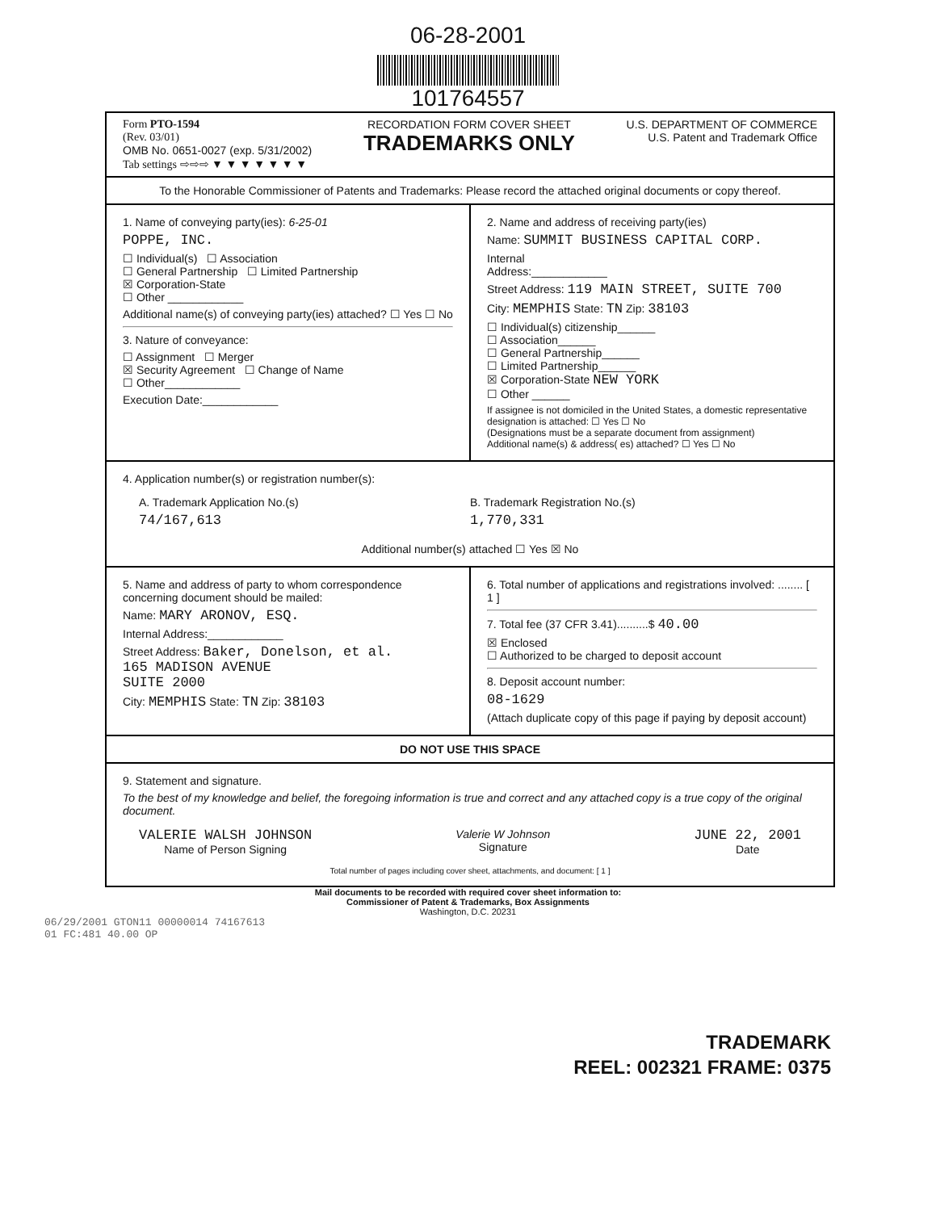06-28-2001
101764557
Form PTO-1594
(Rev. 03/01)
OMB No. 0651-0027 (exp. 5/31/2002)
Tab settings ⇨⇨⇨ ▼ ▼ ▼ ▼ ▼ ▼ ▼
RECORDATION FORM COVER SHEET
TRADEMARKS ONLY
U.S. DEPARTMENT OF COMMERCE
U.S. Patent and Trademark Office
To the Honorable Commissioner of Patents and Trademarks: Please record the attached original documents or copy thereof.
1. Name of conveying party(ies): 6-25-01
POPPE, INC.
☐ Individual(s) ☐ Association
☐ General Partnership ☐ Limited Partnership
☒ Corporation-State
☐ Other ____________
Additional name(s) of conveying party(ies) attached? ☐ Yes ☐ No
3. Nature of conveyance:
☐ Assignment ☐ Merger
☒ Security Agreement ☐ Change of Name
☐ Other____________
Execution Date:____________
2. Name and address of receiving party(ies)
Name: SUMMIT BUSINESS CAPITAL CORP.
Internal
Address:____________
Street Address: 119 MAIN STREET, SUITE 700
City: MEMPHIS State: TN Zip: 38103
☐ Individual(s) citizenship______
☐ Association______
☐ General Partnership______
☐ Limited Partnership______
☒ Corporation-State NEW YORK
☐ Other ______
If assignee is not domiciled in the United States, a domestic representative designation is attached: ☐ Yes ☐ No
(Designations must be a separate document from assignment)
Additional name(s) & address( es) attached? ☐ Yes ☐ No
4. Application number(s) or registration number(s):
A. Trademark Application No.(s)
74/167,613
B. Trademark Registration No.(s)
1,770,331
Additional number(s) attached ☐ Yes ☒ No
5. Name and address of party to whom correspondence concerning document should be mailed:
Name: MARY ARONOV, ESQ.
Internal Address:____________
Street Address: Baker, Donelson, et al.
165 MADISON AVENUE
SUITE 2000
City: MEMPHIS State: TN Zip: 38103
6. Total number of applications and registrations involved: ........ [ 1 ]
7. Total fee (37 CFR 3.41)..........$ 40.00
☒ Enclosed
☐ Authorized to be charged to deposit account
8. Deposit account number:
08-1629
(Attach duplicate copy of this page if paying by deposit account)
DO NOT USE THIS SPACE
9. Statement and signature.
To the best of my knowledge and belief, the foregoing information is true and correct and any attached copy is a true copy of the original document.
VALERIE WALSH JOHNSON
Name of Person Signing
Valerie W Johnson
Signature
JUNE 22, 2001
Date
Total number of pages including cover sheet, attachments, and document: [ 1 ]
Mail documents to be recorded with required cover sheet information to:
Commissioner of Patent & Trademarks, Box Assignments
Washington, D.C. 20231
06/29/2001 GTON11 00000014 74167613
01 FC:481 40.00 OP
TRADEMARK
REEL: 002321 FRAME: 0375